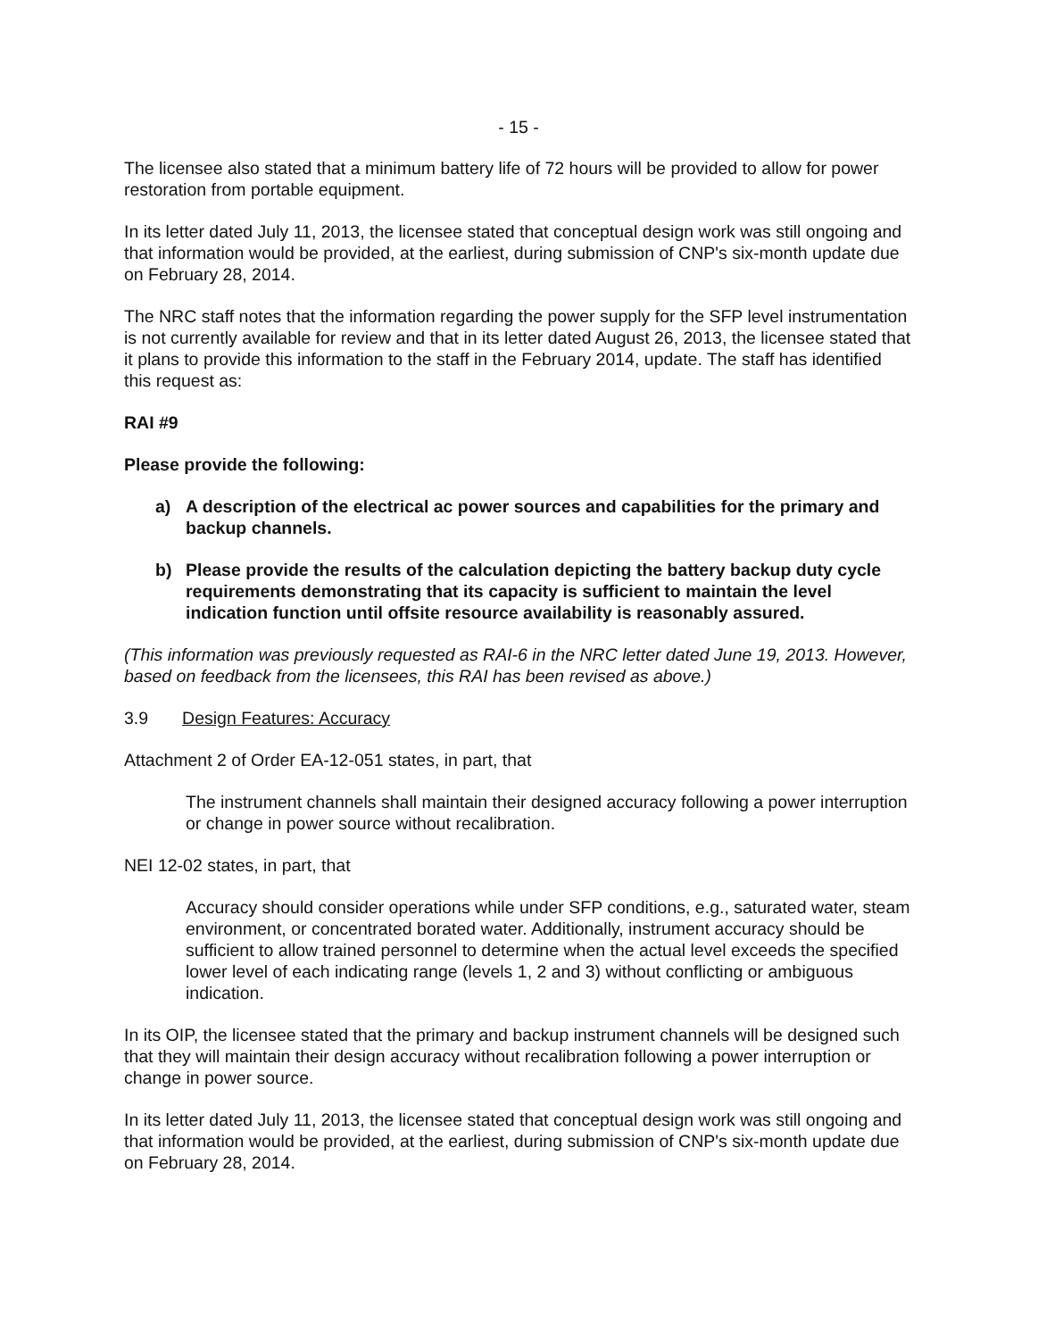- 15 -
The licensee also stated that a minimum battery life of 72 hours will be provided to allow for power restoration from portable equipment.
In its letter dated July 11, 2013, the licensee stated that conceptual design work was still ongoing and that information would be provided, at the earliest, during submission of CNP's six-month update due on February 28, 2014.
The NRC staff notes that the information regarding the power supply for the SFP level instrumentation is not currently available for review and that in its letter dated August 26, 2013, the licensee stated that it plans to provide this information to the staff in the February 2014, update. The staff has identified this request as:
RAI #9
Please provide the following:
a) A description of the electrical ac power sources and capabilities for the primary and backup channels.
b) Please provide the results of the calculation depicting the battery backup duty cycle requirements demonstrating that its capacity is sufficient to maintain the level indication function until offsite resource availability is reasonably assured.
(This information was previously requested as RAI-6 in the NRC letter dated June 19, 2013. However, based on feedback from the licensees, this RAI has been revised as above.)
3.9 Design Features: Accuracy
Attachment 2 of Order EA-12-051 states, in part, that
The instrument channels shall maintain their designed accuracy following a power interruption or change in power source without recalibration.
NEI 12-02 states, in part, that
Accuracy should consider operations while under SFP conditions, e.g., saturated water, steam environment, or concentrated borated water. Additionally, instrument accuracy should be sufficient to allow trained personnel to determine when the actual level exceeds the specified lower level of each indicating range (levels 1, 2 and 3) without conflicting or ambiguous indication.
In its OIP, the licensee stated that the primary and backup instrument channels will be designed such that they will maintain their design accuracy without recalibration following a power interruption or change in power source.
In its letter dated July 11, 2013, the licensee stated that conceptual design work was still ongoing and that information would be provided, at the earliest, during submission of CNP's six-month update due on February 28, 2014.